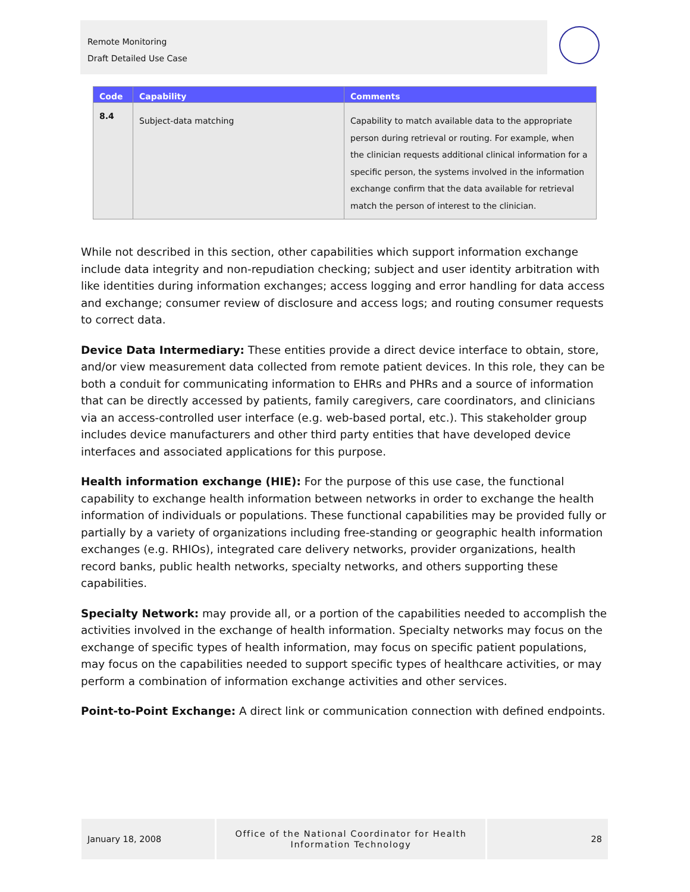Remote Monitoring
Draft Detailed Use Case
| Code | Capability | Comments |
| --- | --- | --- |
| 8.4 | Subject-data matching | Capability to match available data to the appropriate person during retrieval or routing. For example, when the clinician requests additional clinical information for a specific person, the systems involved in the information exchange confirm that the data available for retrieval match the person of interest to the clinician. |
While not described in this section, other capabilities which support information exchange include data integrity and non-repudiation checking; subject and user identity arbitration with like identities during information exchanges; access logging and error handling for data access and exchange; consumer review of disclosure and access logs; and routing consumer requests to correct data.
Device Data Intermediary: These entities provide a direct device interface to obtain, store, and/or view measurement data collected from remote patient devices. In this role, they can be both a conduit for communicating information to EHRs and PHRs and a source of information that can be directly accessed by patients, family caregivers, care coordinators, and clinicians via an access-controlled user interface (e.g. web-based portal, etc.). This stakeholder group includes device manufacturers and other third party entities that have developed device interfaces and associated applications for this purpose.
Health information exchange (HIE): For the purpose of this use case, the functional capability to exchange health information between networks in order to exchange the health information of individuals or populations. These functional capabilities may be provided fully or partially by a variety of organizations including free-standing or geographic health information exchanges (e.g. RHIOs), integrated care delivery networks, provider organizations, health record banks, public health networks, specialty networks, and others supporting these capabilities.
Specialty Network: may provide all, or a portion of the capabilities needed to accomplish the activities involved in the exchange of health information. Specialty networks may focus on the exchange of specific types of health information, may focus on specific patient populations, may focus on the capabilities needed to support specific types of healthcare activities, or may perform a combination of information exchange activities and other services.
Point-to-Point Exchange: A direct link or communication connection with defined endpoints.
January 18, 2008
Office of the National Coordinator for Health
Information Technology
28